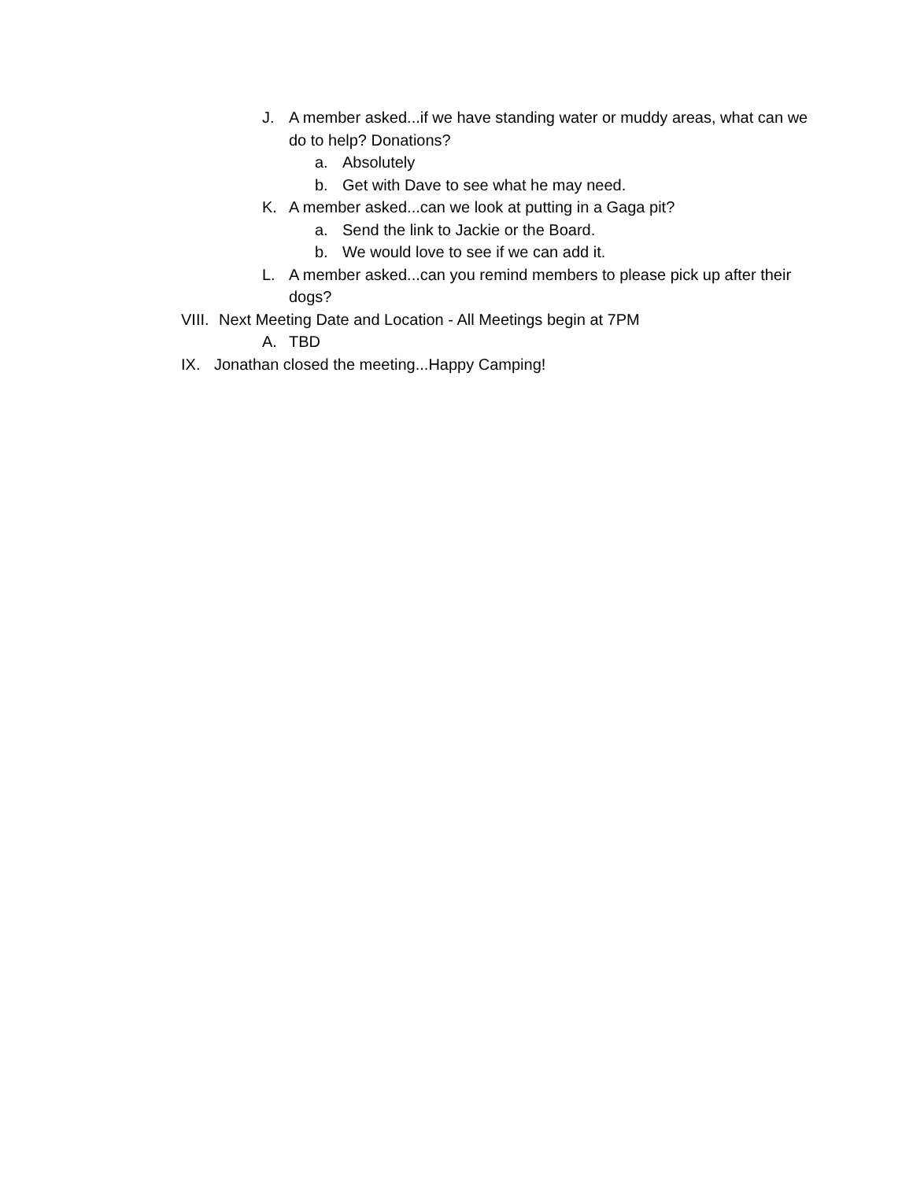J. A member asked...if we have standing water or muddy areas, what can we do to help? Donations?
a. Absolutely
b. Get with Dave to see what he may need.
K. A member asked...can we look at putting in a Gaga pit?
a. Send the link to Jackie or the Board.
b. We would love to see if we can add it.
L. A member asked...can you remind members to please pick up after their dogs?
VIII. Next Meeting Date and Location - All Meetings begin at 7PM
A. TBD
IX. Jonathan closed the meeting...Happy Camping!